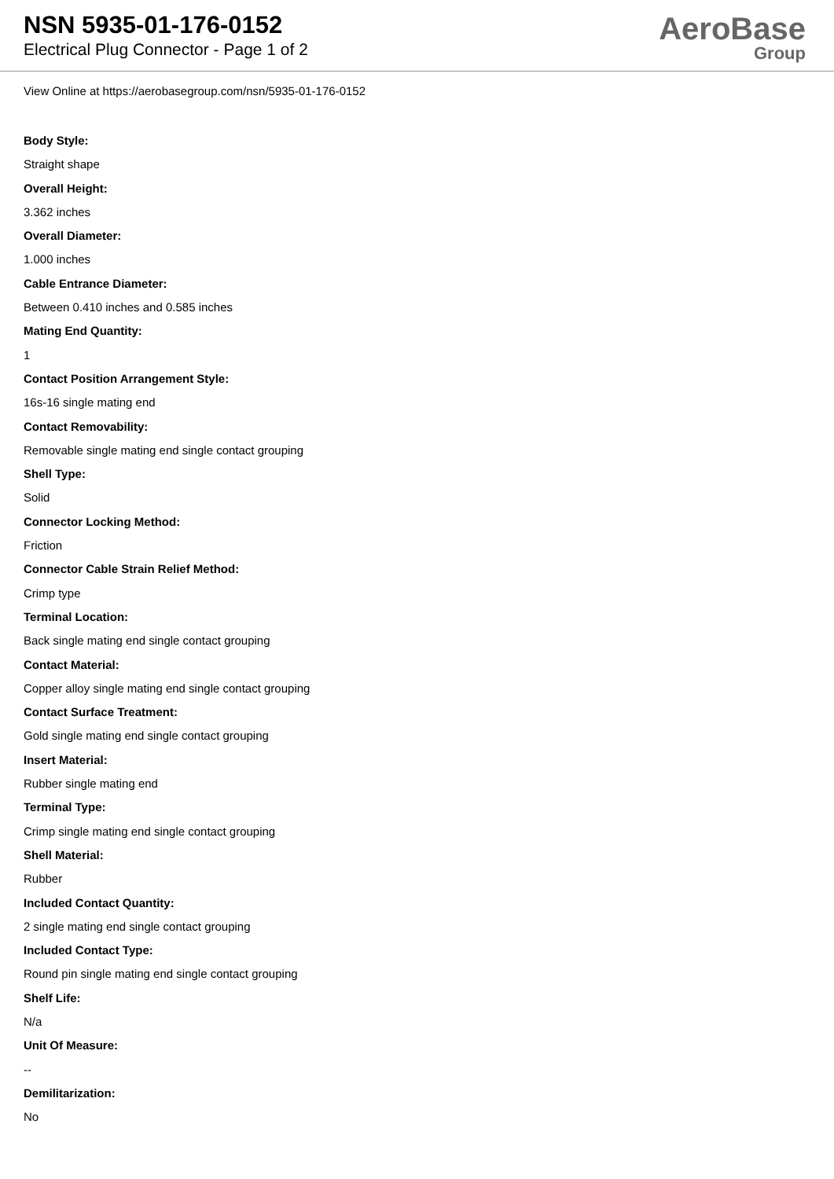NSN 5935-01-176-0152
Electrical Plug Connector - Page 1 of 2
AeroBase
Group
View Online at https://aerobasegroup.com/nsn/5935-01-176-0152
Body Style:
Straight shape
Overall Height:
3.362 inches
Overall Diameter:
1.000 inches
Cable Entrance Diameter:
Between 0.410 inches and 0.585 inches
Mating End Quantity:
1
Contact Position Arrangement Style:
16s-16 single mating end
Contact Removability:
Removable single mating end single contact grouping
Shell Type:
Solid
Connector Locking Method:
Friction
Connector Cable Strain Relief Method:
Crimp type
Terminal Location:
Back single mating end single contact grouping
Contact Material:
Copper alloy single mating end single contact grouping
Contact Surface Treatment:
Gold single mating end single contact grouping
Insert Material:
Rubber single mating end
Terminal Type:
Crimp single mating end single contact grouping
Shell Material:
Rubber
Included Contact Quantity:
2 single mating end single contact grouping
Included Contact Type:
Round pin single mating end single contact grouping
Shelf Life:
N/a
Unit Of Measure:
--
Demilitarization:
No